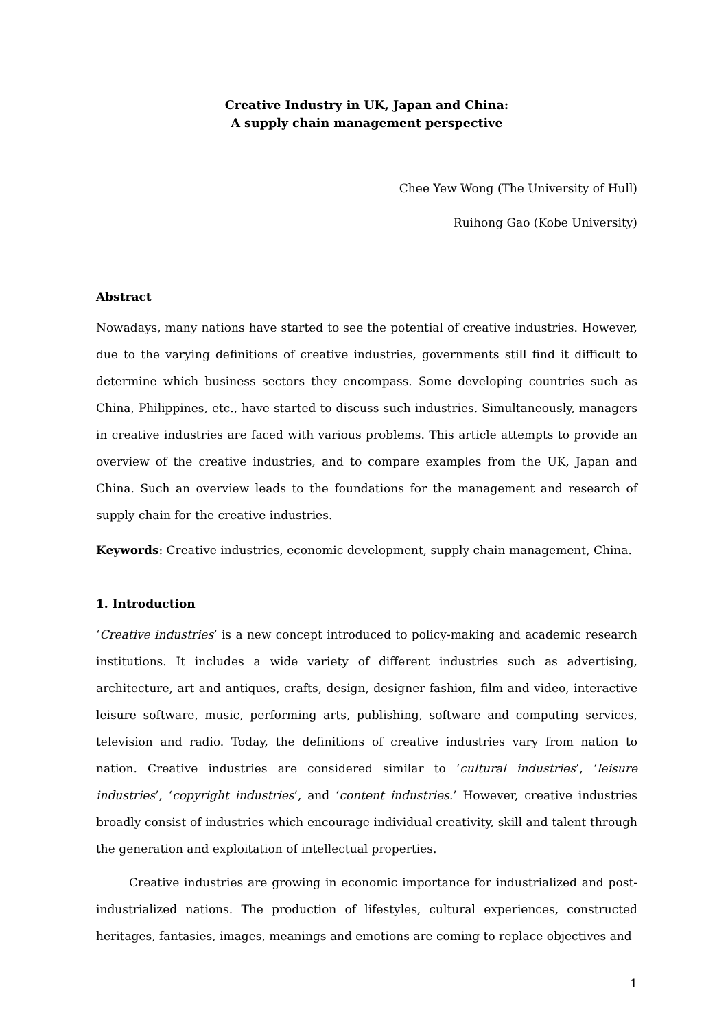Creative Industry in UK, Japan and China:
A supply chain management perspective
Chee Yew Wong (The University of Hull)
Ruihong Gao (Kobe University)
Abstract
Nowadays, many nations have started to see the potential of creative industries. However, due to the varying definitions of creative industries, governments still find it difficult to determine which business sectors they encompass. Some developing countries such as China, Philippines, etc., have started to discuss such industries. Simultaneously, managers in creative industries are faced with various problems. This article attempts to provide an overview of the creative industries, and to compare examples from the UK, Japan and China. Such an overview leads to the foundations for the management and research of supply chain for the creative industries.
Keywords: Creative industries, economic development, supply chain management, China.
1. Introduction
‘Creative industries’ is a new concept introduced to policy-making and academic research institutions. It includes a wide variety of different industries such as advertising, architecture, art and antiques, crafts, design, designer fashion, film and video, interactive leisure software, music, performing arts, publishing, software and computing services, television and radio. Today, the definitions of creative industries vary from nation to nation. Creative industries are considered similar to ‘cultural industries’, ‘leisure industries’, ‘copyright industries’, and ‘content industries.’ However, creative industries broadly consist of industries which encourage individual creativity, skill and talent through the generation and exploitation of intellectual properties.
Creative industries are growing in economic importance for industrialized and post-industrialized nations. The production of lifestyles, cultural experiences, constructed heritages, fantasies, images, meanings and emotions are coming to replace objectives and
1